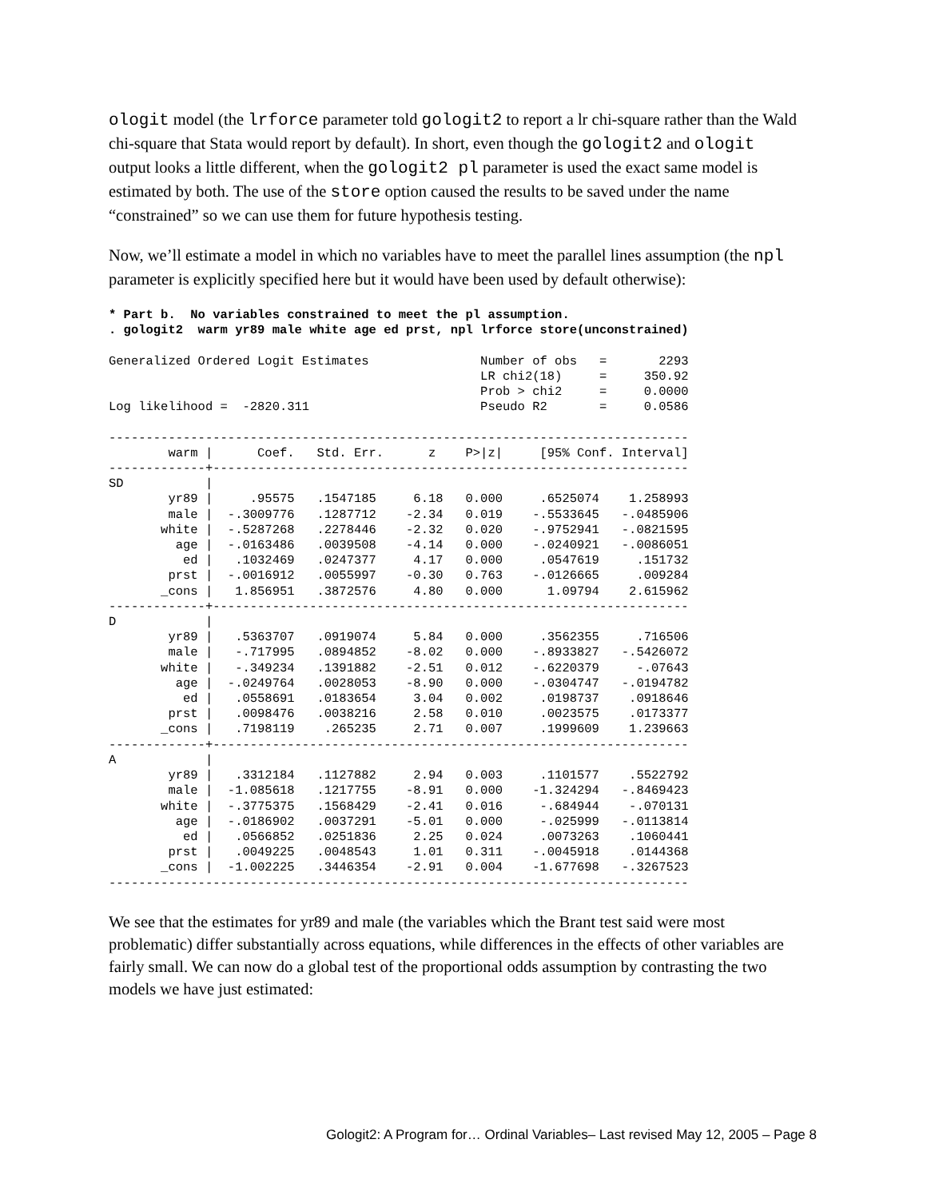ologit model (the lrforce parameter told gologit2 to report a lr chi-square rather than the Wald chi-square that Stata would report by default). In short, even though the gologit2 and ologit output looks a little different, when the gologit2 pl parameter is used the exact same model is estimated by both. The use of the store option caused the results to be saved under the name “constrained” so we can use them for future hypothesis testing.
Now, we’ll estimate a model in which no variables have to meet the parallel lines assumption (the npl parameter is explicitly specified here but it would have been used by default otherwise):
* Part b.  No variables constrained to meet the pl assumption.
. gologit2  warm yr89 male white age ed prst, npl lrforce store(unconstrained)

Generalized Ordered Logit Estimates               Number of obs   =       2293
                                                  LR chi2(18)     =     350.92
                                                  Prob > chi2     =     0.0000
Log likelihood =  -2820.311                       Pseudo R2       =     0.0586

------------------------------------------------------------------------------
        warm |      Coef.   Std. Err.      z    P>|z|     [95% Conf. Interval]
-------------+----------------------------------------------------------------
SD           |
        yr89 |     .95575   .1547185     6.18   0.000     .6525074    1.258993
        male |  -.3009776   .1287712    -2.34   0.019    -.5533645   -.0485906
       white |  -.5287268   .2278446    -2.32   0.020    -.9752941   -.0821595
         age |  -.0163486   .0039508    -4.14   0.000    -.0240921   -.0086051
          ed |   .1032469   .0247377     4.17   0.000     .0547619     .151732
        prst |  -.0016912   .0055997    -0.30   0.763    -.0126665     .009284
       _cons |   1.856951   .3872576     4.80   0.000      1.09794    2.615962
-------------+----------------------------------------------------------------
D            |
        yr89 |   .5363707   .0919074     5.84   0.000     .3562355     .716506
        male |   -.717995   .0894852    -8.02   0.000    -.8933827   -.5426072
       white |   -.349234   .1391882    -2.51   0.012    -.6220379     -.07643
         age |  -.0249764   .0028053    -8.90   0.000    -.0304747   -.0194782
          ed |   .0558691   .0183654     3.04   0.002     .0198737    .0918646
        prst |   .0098476   .0038216     2.58   0.010     .0023575    .0173377
       _cons |   .7198119    .265235     2.71   0.007     .1999609    1.239663
-------------+----------------------------------------------------------------
A            |
        yr89 |   .3312184   .1127882     2.94   0.003     .1101577    .5522792
        male |  -1.085618   .1217755    -8.91   0.000    -1.324294   -.8469423
       white |  -.3775375   .1568429    -2.41   0.016     -.684944    -.070131
         age |  -.0186902   .0037291    -5.01   0.000     -.025999   -.0113814
          ed |   .0566852   .0251836     2.25   0.024     .0073263    .1060441
        prst |   .0049225   .0048543     1.01   0.311    -.0045918    .0144368
       _cons |  -1.002225   .3446354    -2.91   0.004    -1.677698   -.3267523
------------------------------------------------------------------------------
We see that the estimates for yr89 and male (the variables which the Brant test said were most problematic) differ substantially across equations, while differences in the effects of other variables are fairly small. We can now do a global test of the proportional odds assumption by contrasting the two models we have just estimated:
Gologit2: A Program for… Ordinal Variables– Last revised May 12, 2005 – Page 8